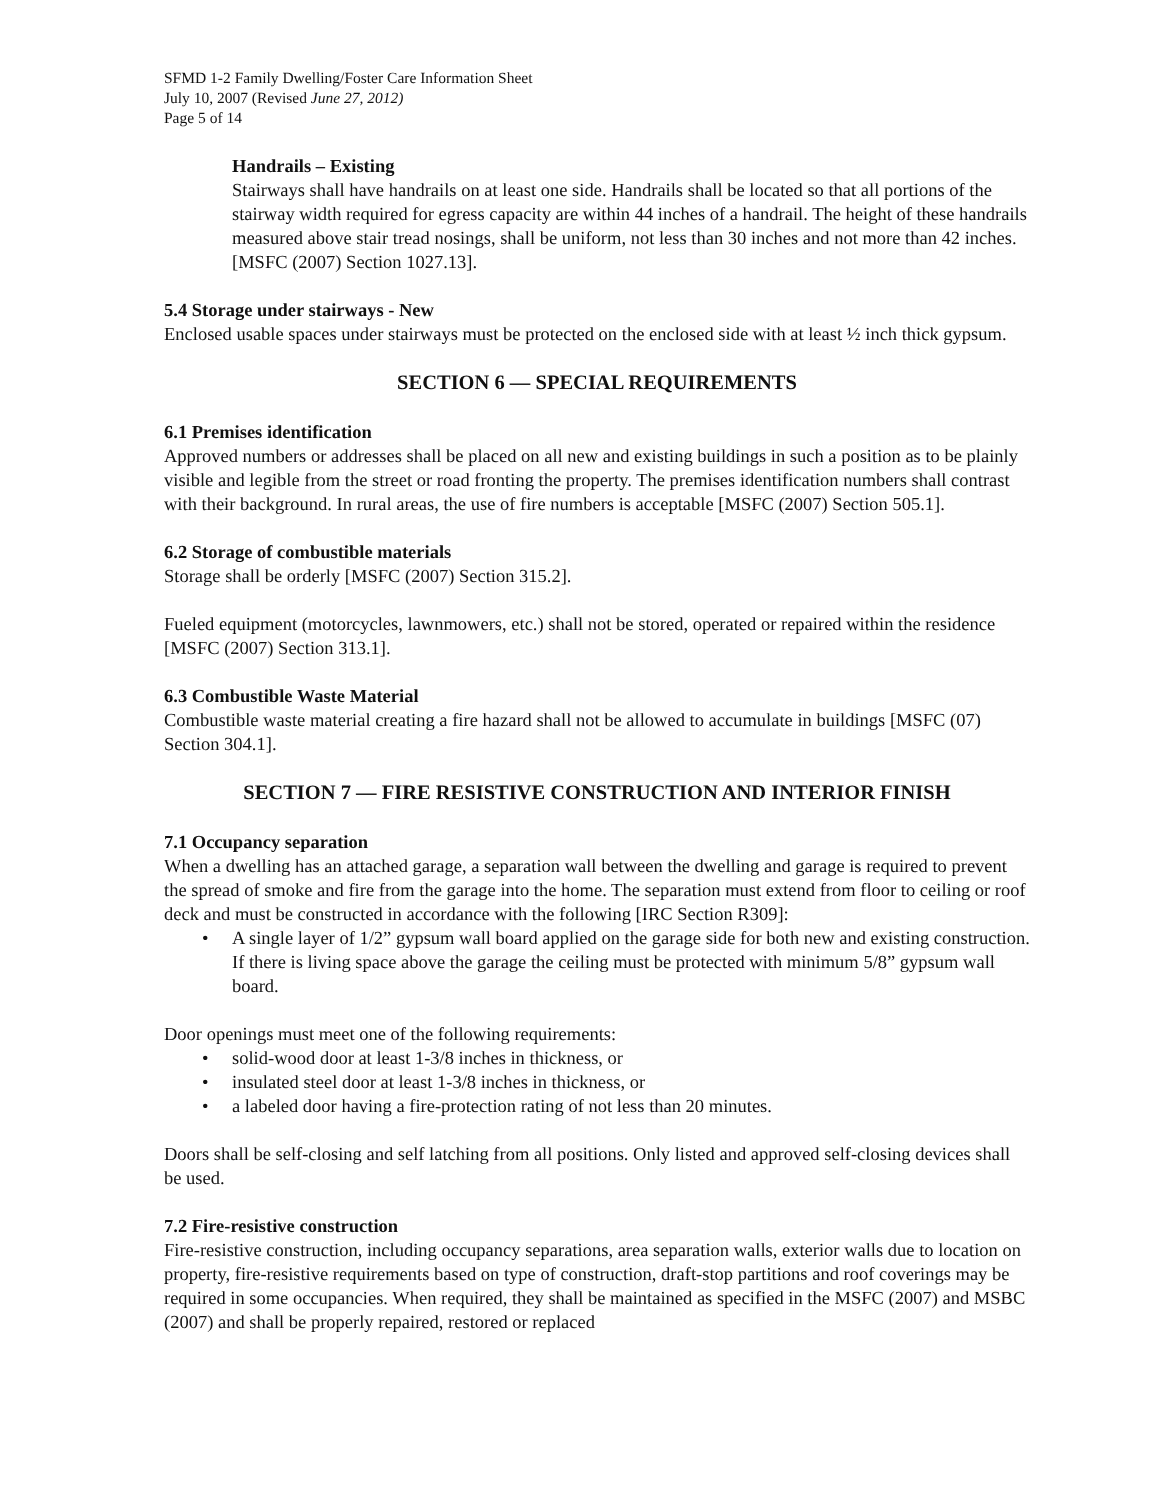SFMD 1-2 Family Dwelling/Foster Care Information Sheet
July 10, 2007 (Revised June 27, 2012)
Page 5 of 14
Handrails – Existing
Stairways shall have handrails on at least one side. Handrails shall be located so that all portions of the stairway width required for egress capacity are within 44 inches of a handrail. The height of these handrails measured above stair tread nosings, shall be uniform, not less than 30 inches and not more than 42 inches. [MSFC (2007) Section 1027.13].
5.4 Storage under stairways - New
Enclosed usable spaces under stairways must be protected on the enclosed side with at least ½ inch thick gypsum.
SECTION 6 — SPECIAL REQUIREMENTS
6.1 Premises identification
Approved numbers or addresses shall be placed on all new and existing buildings in such a position as to be plainly visible and legible from the street or road fronting the property. The premises identification numbers shall contrast with their background. In rural areas, the use of fire numbers is acceptable [MSFC (2007) Section 505.1].
6.2 Storage of combustible materials
Storage shall be orderly [MSFC (2007) Section 315.2].
Fueled equipment (motorcycles, lawnmowers, etc.) shall not be stored, operated or repaired within the residence [MSFC (2007) Section 313.1].
6.3 Combustible Waste Material
Combustible waste material creating a fire hazard shall not be allowed to accumulate in buildings [MSFC (07) Section 304.1].
SECTION 7 — FIRE RESISTIVE CONSTRUCTION AND INTERIOR FINISH
7.1 Occupancy separation
When a dwelling has an attached garage, a separation wall between the dwelling and garage is required to prevent the spread of smoke and fire from the garage into the home. The separation must extend from floor to ceiling or roof deck and must be constructed in accordance with the following [IRC Section R309]:
• A single layer of 1/2” gypsum wall board applied on the garage side for both new and existing construction. If there is living space above the garage the ceiling must be protected with minimum 5/8” gypsum wall board.
Door openings must meet one of the following requirements:
• solid-wood door at least 1-3/8 inches in thickness, or
• insulated steel door at least 1-3/8 inches in thickness, or
• a labeled door having a fire-protection rating of not less than 20 minutes.
Doors shall be self-closing and self latching from all positions. Only listed and approved self-closing devices shall be used.
7.2 Fire-resistive construction
Fire-resistive construction, including occupancy separations, area separation walls, exterior walls due to location on property, fire-resistive requirements based on type of construction, draft-stop partitions and roof coverings may be required in some occupancies. When required, they shall be maintained as specified in the MSFC (2007) and MSBC (2007) and shall be properly repaired, restored or replaced